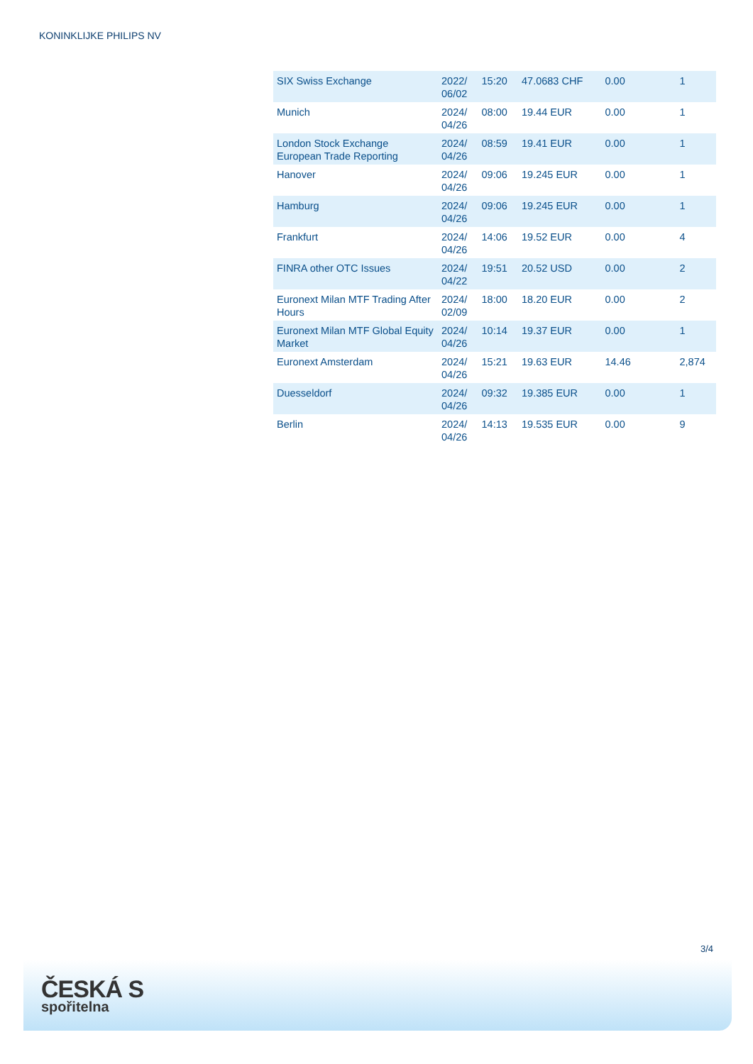KONINKLIJKE PHILIPS NV
| SIX Swiss Exchange | 2022/ 06/02 | 15:20 | 47.0683 CHF | 0.00 | 1 |
| Munich | 2024/ 04/26 | 08:00 | 19.44 EUR | 0.00 | 1 |
| London Stock Exchange European Trade Reporting | 2024/ 04/26 | 08:59 | 19.41 EUR | 0.00 | 1 |
| Hanover | 2024/ 04/26 | 09:06 | 19.245 EUR | 0.00 | 1 |
| Hamburg | 2024/ 04/26 | 09:06 | 19.245 EUR | 0.00 | 1 |
| Frankfurt | 2024/ 04/26 | 14:06 | 19.52 EUR | 0.00 | 4 |
| FINRA other OTC Issues | 2024/ 04/22 | 19:51 | 20.52 USD | 0.00 | 2 |
| Euronext Milan MTF Trading After Hours | 2024/ 02/09 | 18:00 | 18.20 EUR | 0.00 | 2 |
| Euronext Milan MTF Global Equity Market | 2024/ 04/26 | 10:14 | 19.37 EUR | 0.00 | 1 |
| Euronext Amsterdam | 2024/ 04/26 | 15:21 | 19.63 EUR | 14.46 | 2,874 |
| Duesseldorf | 2024/ 04/26 | 09:32 | 19.385 EUR | 0.00 | 1 |
| Berlin | 2024/ 04/26 | 14:13 | 19.535 EUR | 0.00 | 9 |
3/4
ČESKÁ S
spořitelna